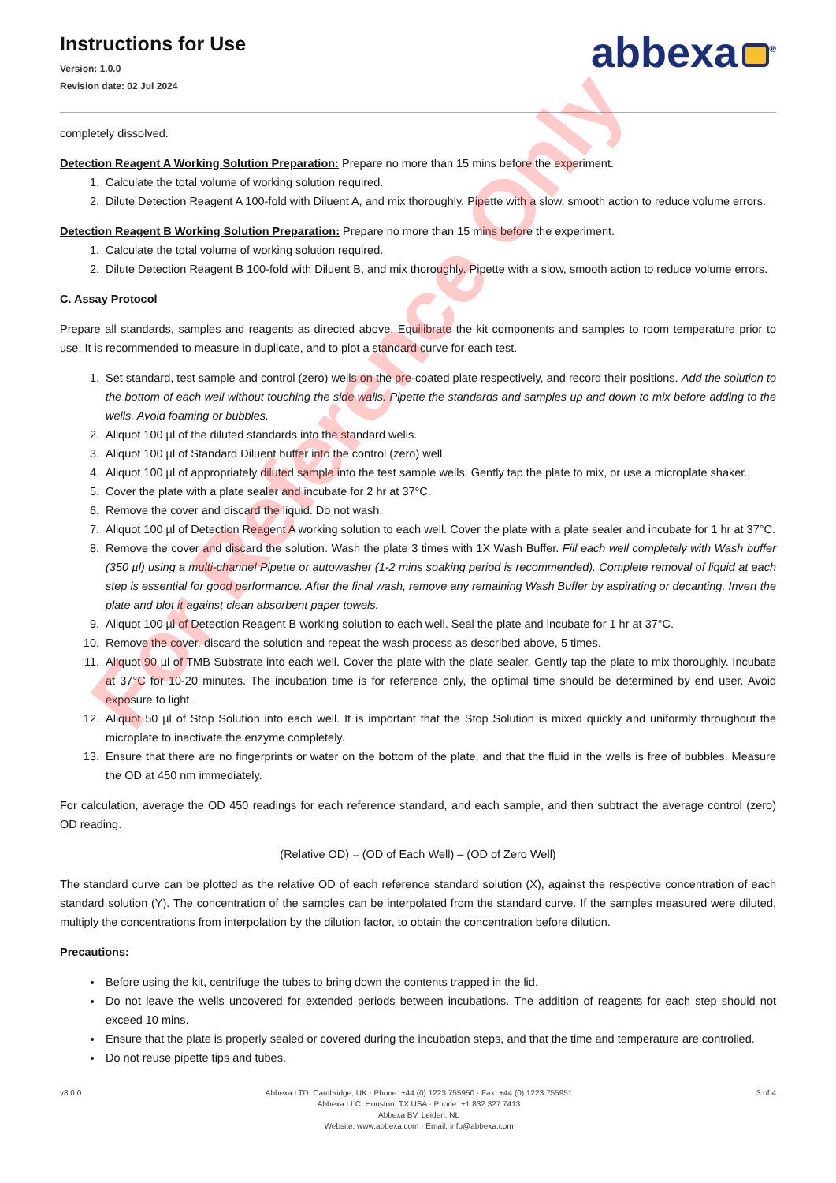Instructions for Use
Version: 1.0.0
Revision date: 02 Jul 2024
abbexa<sup>®</sup>
completely dissolved.
Detection Reagent A Working Solution Preparation: Prepare no more than 15 mins before the experiment.
1. Calculate the total volume of working solution required.
2. Dilute Detection Reagent A 100-fold with Diluent A, and mix thoroughly. Pipette with a slow, smooth action to reduce volume errors.
Detection Reagent B Working Solution Preparation: Prepare no more than 15 mins before the experiment.
1. Calculate the total volume of working solution required.
2. Dilute Detection Reagent B 100-fold with Diluent B, and mix thoroughly. Pipette with a slow, smooth action to reduce volume errors.
C. Assay Protocol
Prepare all standards, samples and reagents as directed above. Equilibrate the kit components and samples to room temperature prior to use. It is recommended to measure in duplicate, and to plot a standard curve for each test.
1. Set standard, test sample and control (zero) wells on the pre-coated plate respectively, and record their positions. Add the solution to the bottom of each well without touching the side walls. Pipette the standards and samples up and down to mix before adding to the wells. Avoid foaming or bubbles.
2. Aliquot 100 µl of the diluted standards into the standard wells.
3. Aliquot 100 µl of Standard Diluent buffer into the control (zero) well.
4. Aliquot 100 µl of appropriately diluted sample into the test sample wells. Gently tap the plate to mix, or use a microplate shaker.
5. Cover the plate with a plate sealer and incubate for 2 hr at 37°C.
6. Remove the cover and discard the liquid. Do not wash.
7. Aliquot 100 µl of Detection Reagent A working solution to each well. Cover the plate with a plate sealer and incubate for 1 hr at 37°C.
8. Remove the cover and discard the solution. Wash the plate 3 times with 1X Wash Buffer. Fill each well completely with Wash buffer (350 µl) using a multi-channel Pipette or autowasher (1-2 mins soaking period is recommended). Complete removal of liquid at each step is essential for good performance. After the final wash, remove any remaining Wash Buffer by aspirating or decanting. Invert the plate and blot it against clean absorbent paper towels.
9. Aliquot 100 µl of Detection Reagent B working solution to each well. Seal the plate and incubate for 1 hr at 37°C.
10. Remove the cover, discard the solution and repeat the wash process as described above, 5 times.
11. Aliquot 90 µl of TMB Substrate into each well. Cover the plate with the plate sealer. Gently tap the plate to mix thoroughly. Incubate at 37°C for 10-20 minutes. The incubation time is for reference only, the optimal time should be determined by end user. Avoid exposure to light.
12. Aliquot 50 µl of Stop Solution into each well. It is important that the Stop Solution is mixed quickly and uniformly throughout the microplate to inactivate the enzyme completely.
13. Ensure that there are no fingerprints or water on the bottom of the plate, and that the fluid in the wells is free of bubbles. Measure the OD at 450 nm immediately.
For calculation, average the OD 450 readings for each reference standard, and each sample, and then subtract the average control (zero) OD reading.
(Relative OD) = (OD of Each Well) – (OD of Zero Well)
The standard curve can be plotted as the relative OD of each reference standard solution (X), against the respective concentration of each standard solution (Y). The concentration of the samples can be interpolated from the standard curve. If the samples measured were diluted, multiply the concentrations from interpolation by the dilution factor, to obtain the concentration before dilution.
Precautions:
Before using the kit, centrifuge the tubes to bring down the contents trapped in the lid.
Do not leave the wells uncovered for extended periods between incubations. The addition of reagents for each step should not exceed 10 mins.
Ensure that the plate is properly sealed or covered during the incubation steps, and that the time and temperature are controlled.
Do not reuse pipette tips and tubes.
v8.0.0 Abbexa LTD, Cambridge, UK · Phone: +44 (0) 1223 755950 · Fax: +44 (0) 1223 755951
Abbexa LLC, Houston, TX USA · Phone: +1 832 327 7413
Abbexa BV, Leiden, NL
Website: www.abbexa.com · Email: info@abbexa.com
3 of 4
For Reference Only